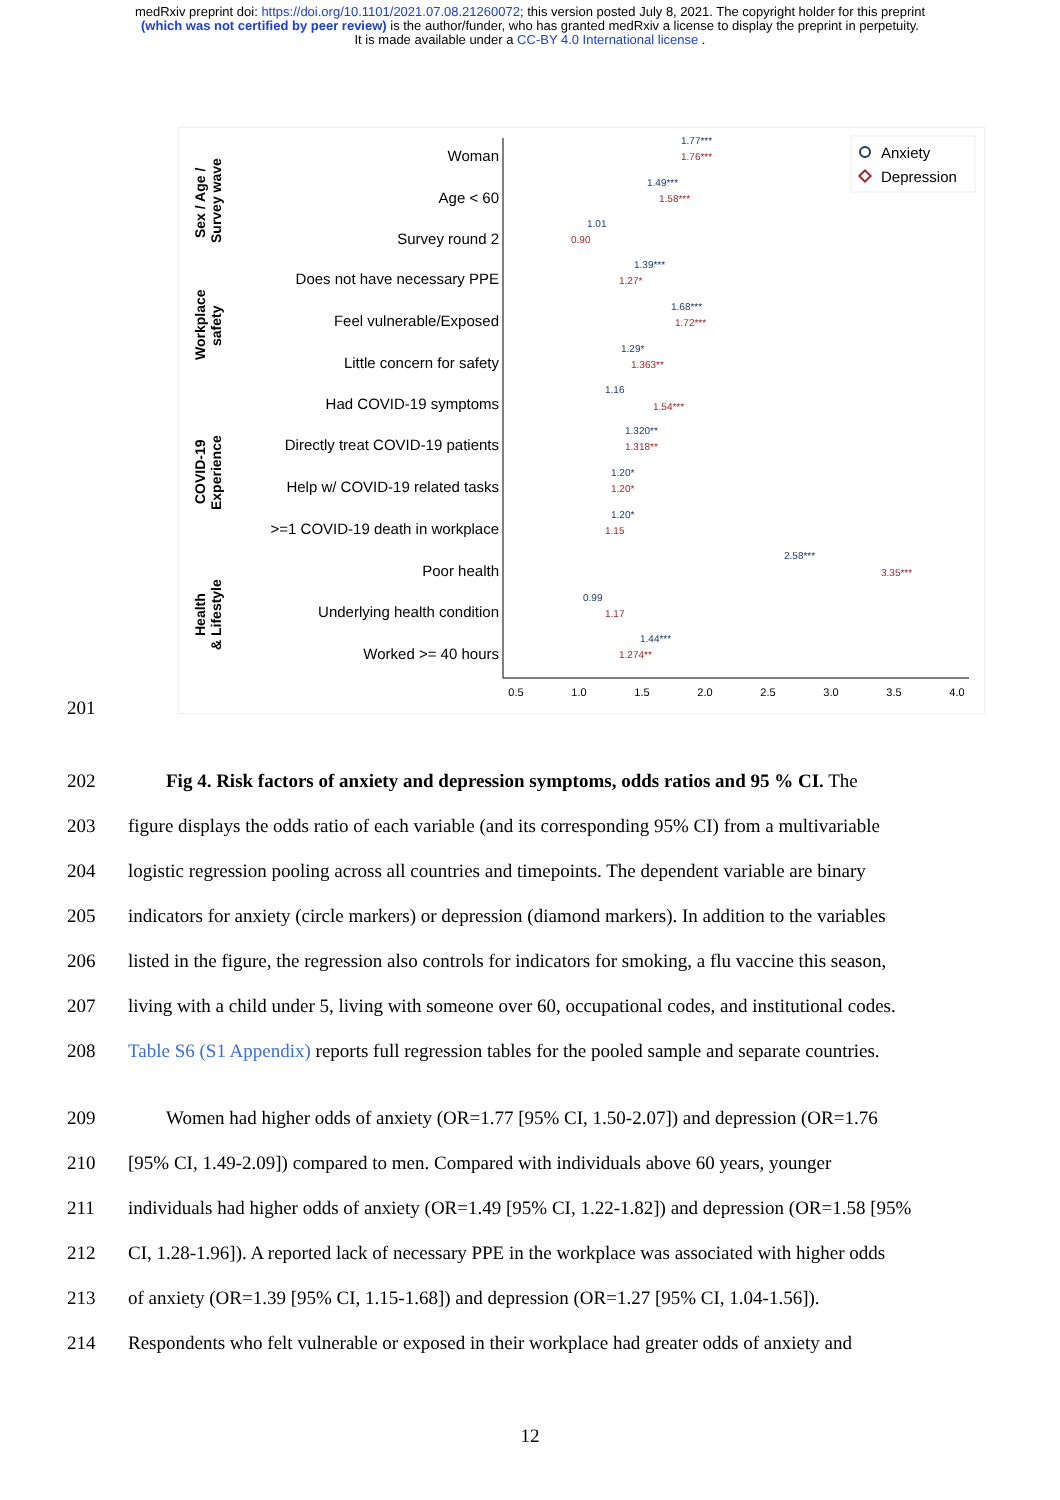medRxiv preprint doi: https://doi.org/10.1101/2021.07.08.21260072; this version posted July 8, 2021. The copyright holder for this preprint
(which was not certified by peer review) is the author/funder, who has granted medRxiv a license to display the preprint in perpetuity.
It is made available under a CC-BY 4.0 International license .
0.5
1.0
1.5
2.0
2.5
3.0
3.5
4.0
Woman
Age < 60
Survey round 2
Does not have necessary PPE
Feel vulnerable/Exposed
Little concern for safety
Had COVID-19 symptoms
Directly treat COVID-19 patients
Help w/ COVID-19 related tasks
>=1 COVID-19 death in workplace
Poor health
Underlying health condition
Worked >= 40 hours
Sex / Age /
Survey wave
Workplace
safety
COVID-19
Experience
Health
& Lifestyle
1.77***
1.49***
1.01
1.39***
1.68***
1.29*
1.16
1.320**
1.20*
1.20*
2.58***
0.99
1.44***
1.76***
1.58***
0.90
1.27*
1.72***
1.363**
1.54***
1.318**
1.20*
1.15
3.35***
1.17
1.274**
Anxiety
Depression
201
202 Fig 4. Risk factors of anxiety and depression symptoms, odds ratios and 95 % CI. The
203 figure displays the odds ratio of each variable (and its corresponding 95% CI) from a multivariable
204 logistic regression pooling across all countries and timepoints. The dependent variable are binary
205 indicators for anxiety (circle markers) or depression (diamond markers). In addition to the variables
206 listed in the figure, the regression also controls for indicators for smoking, a flu vaccine this season,
207 living with a child under 5, living with someone over 60, occupational codes, and institutional codes.
208 Table S6 (S1 Appendix) reports full regression tables for the pooled sample and separate countries.
209 Women had higher odds of anxiety (OR=1.77 [95% CI, 1.50-2.07]) and depression (OR=1.76
210 [95% CI, 1.49-2.09]) compared to men. Compared with individuals above 60 years, younger
211 individuals had higher odds of anxiety (OR=1.49 [95% CI, 1.22-1.82]) and depression (OR=1.58 [95%
212 CI, 1.28-1.96]). A reported lack of necessary PPE in the workplace was associated with higher odds
213 of anxiety (OR=1.39 [95% CI, 1.15-1.68]) and depression (OR=1.27 [95% CI, 1.04-1.56]).
214 Respondents who felt vulnerable or exposed in their workplace had greater odds of anxiety and
12